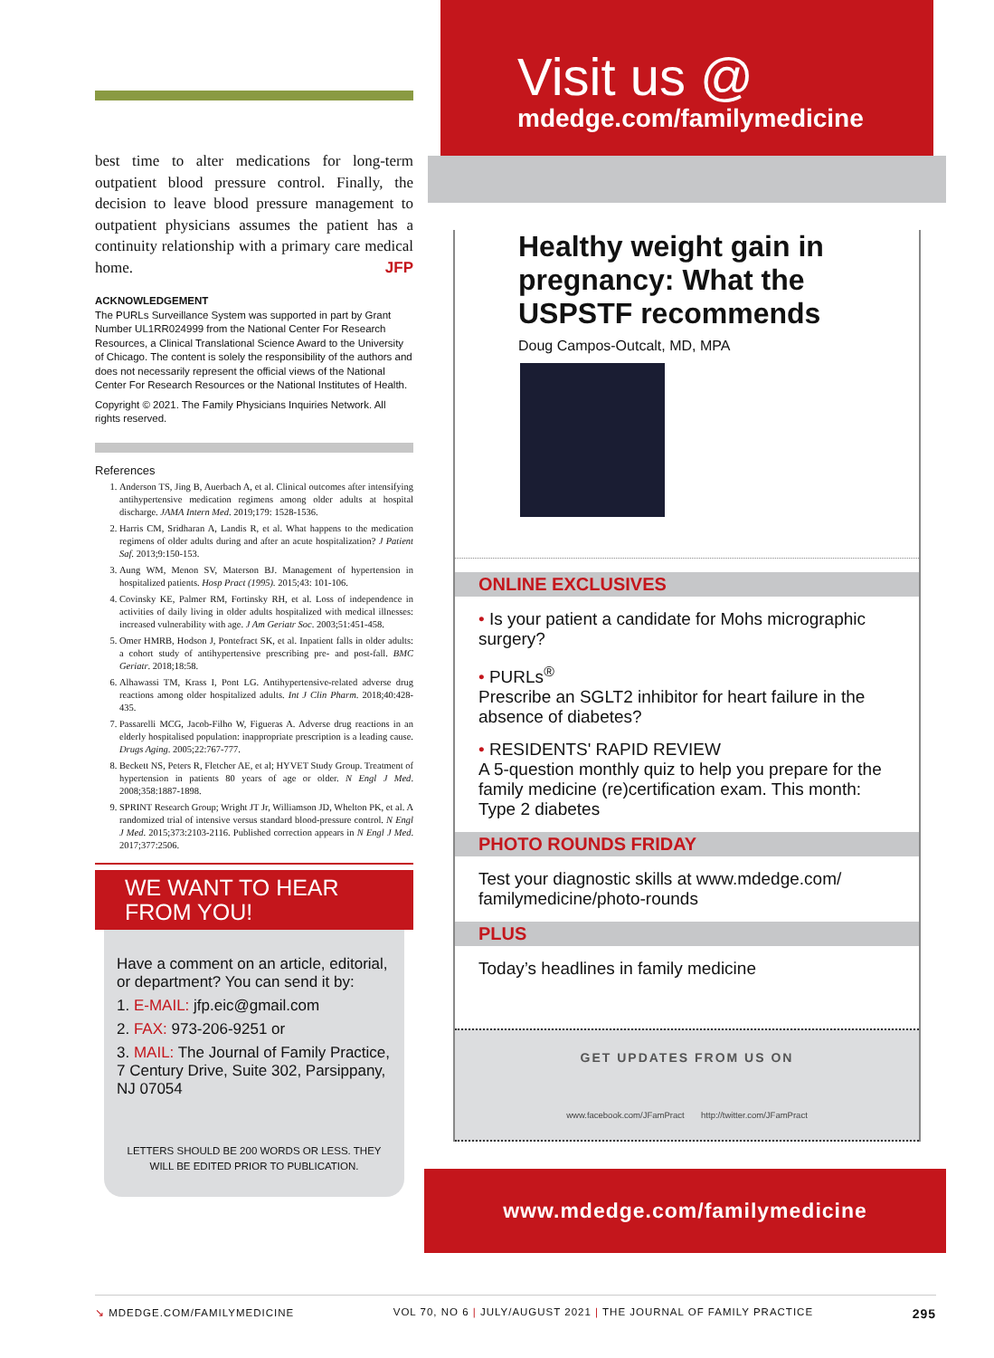best time to alter medications for long-term outpatient blood pressure control. Finally, the decision to leave blood pressure management to outpatient physicians assumes the patient has a continuity relationship with a primary care medical home. JFP
ACKNOWLEDGEMENT
The PURLs Surveillance System was supported in part by Grant Number UL1RR024999 from the National Center For Research Resources, a Clinical Translational Science Award to the University of Chicago. The content is solely the responsibility of the authors and does not necessarily represent the official views of the National Center For Research Resources or the National Institutes of Health.
Copyright © 2021. The Family Physicians Inquiries Network. All rights reserved.
References
1. Anderson TS, Jing B, Auerbach A, et al. Clinical outcomes after intensifying antihypertensive medication regimens among older adults at hospital discharge. JAMA Intern Med. 2019;179: 1528-1536.
2. Harris CM, Sridharan A, Landis R, et al. What happens to the medication regimens of older adults during and after an acute hospitalization? J Patient Saf. 2013;9:150-153.
3. Aung WM, Menon SV, Materson BJ. Management of hypertension in hospitalized patients. Hosp Pract (1995). 2015;43: 101-106.
4. Covinsky KE, Palmer RM, Fortinsky RH, et al. Loss of independence in activities of daily living in older adults hospitalized with medical illnesses: increased vulnerability with age. J Am Geriatr Soc. 2003;51:451-458.
5. Omer HMRB, Hodson J, Pontefract SK, et al. Inpatient falls in older adults: a cohort study of antihypertensive prescribing pre- and post-fall. BMC Geriatr. 2018;18:58.
6. Alhawassi TM, Krass I, Pont LG. Antihypertensive-related adverse drug reactions among older hospitalized adults. Int J Clin Pharm. 2018;40:428-435.
7. Passarelli MCG, Jacob-Filho W, Figueras A. Adverse drug reactions in an elderly hospitalised population: inappropriate prescription is a leading cause. Drugs Aging. 2005;22:767-777.
8. Beckett NS, Peters R, Fletcher AE, et al; HYVET Study Group. Treatment of hypertension in patients 80 years of age or older. N Engl J Med. 2008;358:1887-1898.
9. SPRINT Research Group; Wright JT Jr, Williamson JD, Whelton PK, et al. A randomized trial of intensive versus standard blood-pressure control. N Engl J Med. 2015;373:2103-2116. Published correction appears in N Engl J Med. 2017;377:2506.
WE WANT TO HEAR FROM YOU!
Have a comment on an article, editorial, or department? You can send it by:
1. E-MAIL: jfp.eic@gmail.com
2. FAX: 973-206-9251 or
3. MAIL: The Journal of Family Practice, 7 Century Drive, Suite 302, Parsippany, NJ 07054
LETTERS SHOULD BE 200 WORDS OR LESS. THEY WILL BE EDITED PRIOR TO PUBLICATION.
Visit us @
mdedge.com/familymedicine
Healthy weight gain in pregnancy: What the USPSTF recommends
Doug Campos-Outcalt, MD, MPA
ONLINE EXCLUSIVES
• Is your patient a candidate for Mohs micrographic surgery?
• PURLs<sup>®</sup>
Prescribe an SGLT2 inhibitor for heart failure in the absence of diabetes?
• RESIDENTS' RAPID REVIEW
A 5-question monthly quiz to help you prepare for the family medicine (re)certification exam. This month: Type 2 diabetes
PHOTO ROUNDS FRIDAY
Test your diagnostic skills at www.mdedge.com/ familymedicine/photo-rounds
PLUS
Today’s headlines in family medicine
GET UPDATES FROM US ON
www.facebook.com/JFamPract http://twitter.com/JFamPract
www.mdedge.com/familymedicine
↘ MDEDGE.COM/FAMILYMEDICINE VOL 70, NO 6 | JULY/AUGUST 2021 | THE JOURNAL OF FAMILY PRACTICE 295